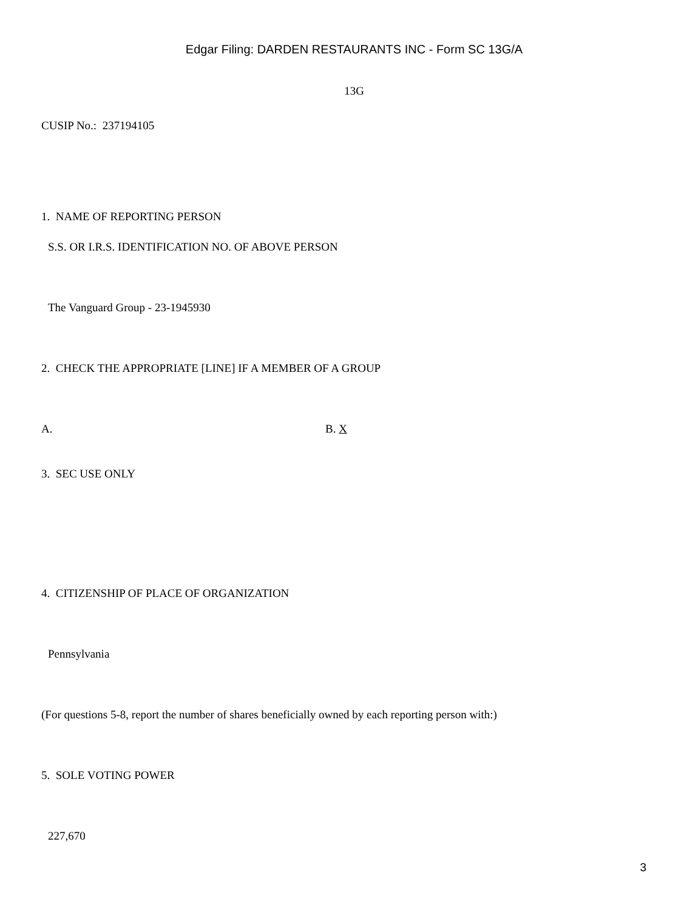Edgar Filing: DARDEN RESTAURANTS INC - Form SC 13G/A
13G
CUSIP No.: 237194105
1. NAME OF REPORTING PERSON
S.S. OR I.R.S. IDENTIFICATION NO. OF ABOVE PERSON
The Vanguard Group - 23-1945930
2. CHECK THE APPROPRIATE [LINE] IF A MEMBER OF A GROUP
A. B. X
3. SEC USE ONLY
4. CITIZENSHIP OF PLACE OF ORGANIZATION
Pennsylvania
(For questions 5-8, report the number of shares beneficially owned by each reporting person with:)
5. SOLE VOTING POWER
227,670
3